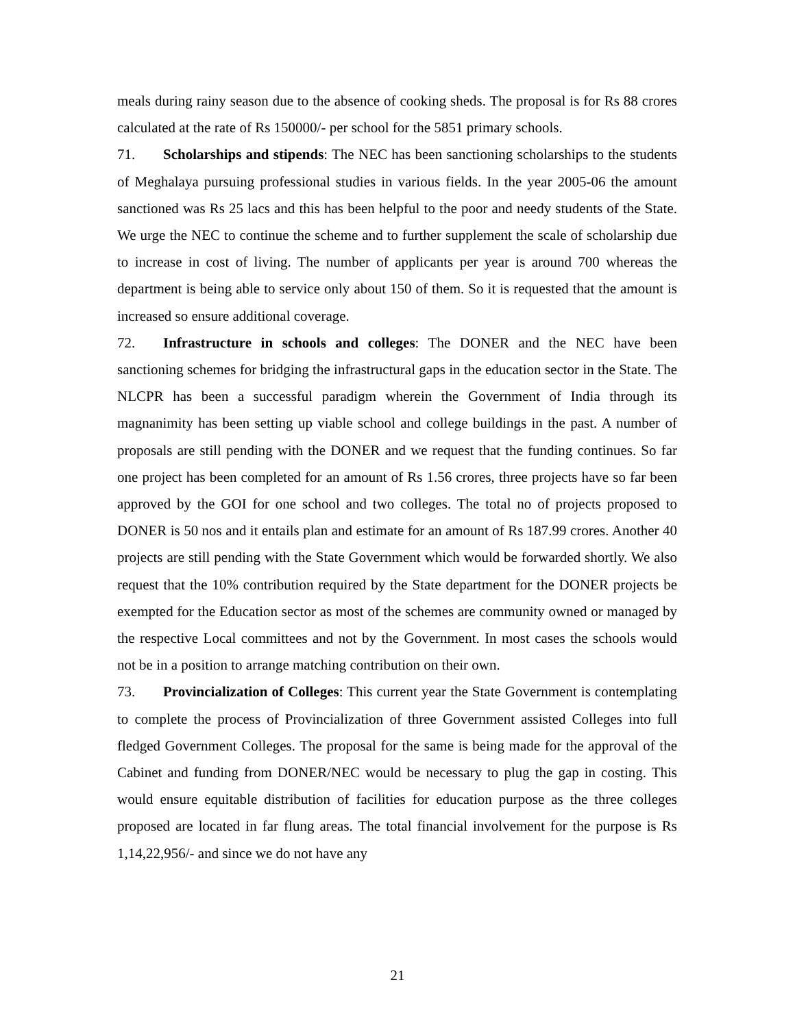meals during rainy season due to the absence of cooking sheds. The proposal is for Rs 88 crores calculated at the rate of Rs 150000/- per school for the 5851 primary schools.
71. Scholarships and stipends: The NEC has been sanctioning scholarships to the students of Meghalaya pursuing professional studies in various fields. In the year 2005-06 the amount sanctioned was Rs 25 lacs and this has been helpful to the poor and needy students of the State. We urge the NEC to continue the scheme and to further supplement the scale of scholarship due to increase in cost of living. The number of applicants per year is around 700 whereas the department is being able to service only about 150 of them. So it is requested that the amount is increased so ensure additional coverage.
72. Infrastructure in schools and colleges: The DONER and the NEC have been sanctioning schemes for bridging the infrastructural gaps in the education sector in the State. The NLCPR has been a successful paradigm wherein the Government of India through its magnanimity has been setting up viable school and college buildings in the past. A number of proposals are still pending with the DONER and we request that the funding continues. So far one project has been completed for an amount of Rs 1.56 crores, three projects have so far been approved by the GOI for one school and two colleges. The total no of projects proposed to DONER is 50 nos and it entails plan and estimate for an amount of Rs 187.99 crores. Another 40 projects are still pending with the State Government which would be forwarded shortly. We also request that the 10% contribution required by the State department for the DONER projects be exempted for the Education sector as most of the schemes are community owned or managed by the respective Local committees and not by the Government. In most cases the schools would not be in a position to arrange matching contribution on their own.
73. Provincialization of Colleges: This current year the State Government is contemplating to complete the process of Provincialization of three Government assisted Colleges into full fledged Government Colleges. The proposal for the same is being made for the approval of the Cabinet and funding from DONER/NEC would be necessary to plug the gap in costing. This would ensure equitable distribution of facilities for education purpose as the three colleges proposed are located in far flung areas. The total financial involvement for the purpose is Rs 1,14,22,956/- and since we do not have any
21